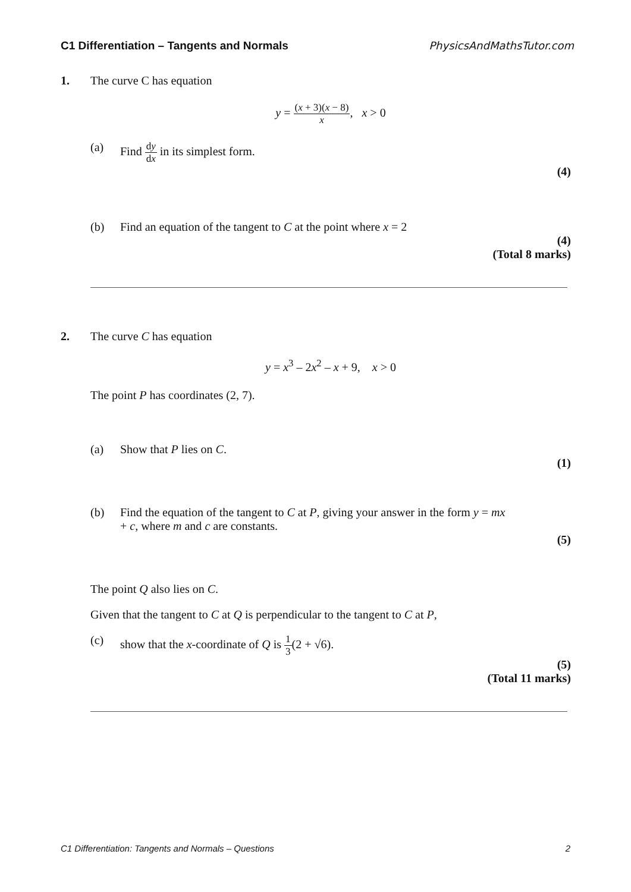C1 Differentiation – Tangents and Normals PhysicsAndMathsTutor.com
1. The curve C has equation
y = (x + 3)(x − 8) x, x > 0
(a) Find dy dx in its simplest form.
(4)
(b) Find an equation of the tangent to C at the point where x = 2
(4)
(Total 8 marks)
2. The curve C has equation
y = x<sup>3</sup> – 2x<sup>2</sup> – x + 9, x > 0
The point P has coordinates (2, 7).
(a) Show that P lies on C.
(1)
(b) Find the equation of the tangent to C at P, giving your answer in the form y = mx
+ c, where m and c are constants.
(5)
The point Q also lies on C.
Given that the tangent to C at Q is perpendicular to the tangent to C at P,
(c) show that the x-coordinate of Q is 1 3(2 + √6).
(5)
(Total 11 marks)
C1 Differentiation: Tangents and Normals – Questions 2